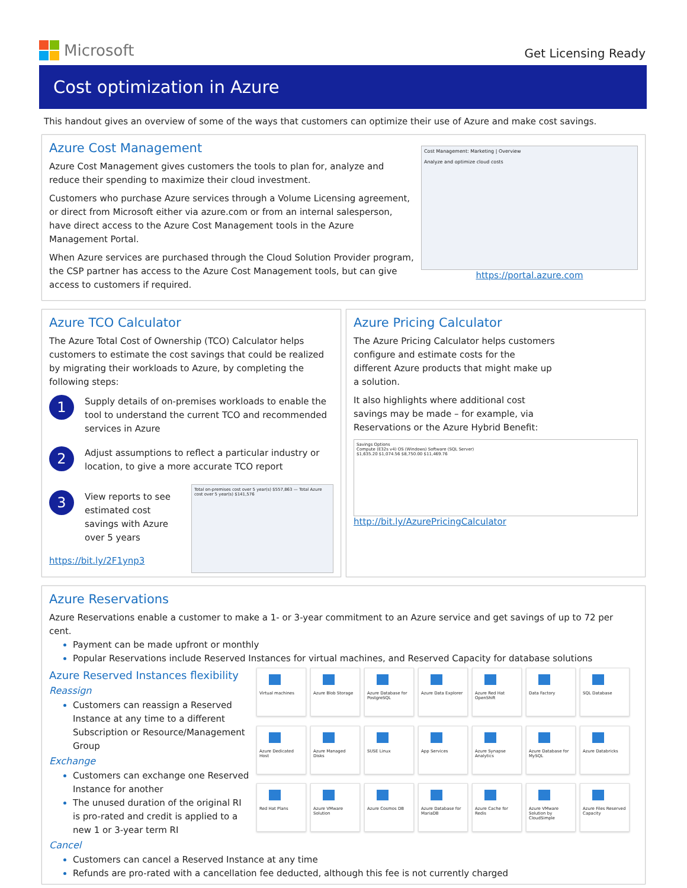Microsoft
Get Licensing Ready
Cost optimization in Azure
This handout gives an overview of some of the ways that customers can optimize their use of Azure and make cost savings.
Azure Cost Management
Azure Cost Management gives customers the tools to plan for, analyze and reduce their spending to maximize their cloud investment.
Customers who purchase Azure services through a Volume Licensing agreement, or direct from Microsoft either via azure.com or from an internal salesperson, have direct access to the Azure Cost Management tools in the Azure Management Portal.
When Azure services are purchased through the Cloud Solution Provider program, the CSP partner has access to the Azure Cost Management tools, but can give access to customers if required.
Cost Management: Marketing | Overview
Analyze and optimize cloud costs
https://portal.azure.com
Azure TCO Calculator
The Azure Total Cost of Ownership (TCO) Calculator helps customers to estimate the cost savings that could be realized by migrating their workloads to Azure, by completing the following steps:
1
Supply details of on-premises workloads to enable the tool to understand the current TCO and recommended services in Azure
2
Adjust assumptions to reflect a particular industry or location, to give a more accurate TCO report
3
View reports to see estimated cost savings with Azure over 5 years
https://bit.ly/2F1ynp3
Total on-premises cost over 5 year(s) $557,863 — Total Azure cost over 5 year(s) $141,576
Azure Pricing Calculator
The Azure Pricing Calculator helps customers configure and estimate costs for the different Azure products that might make up a solution.
It also highlights where additional cost savings may be made – for example, via Reservations or the Azure Hybrid Benefit:
Savings Options
Compute (E32s v4) OS (Windows) Software (SQL Server)
$1,635.20 $1,074.56 $8,750.00 $11,469.76
http://bit.ly/AzurePricingCalculator
Azure Reservations
Azure Reservations enable a customer to make a 1- or 3-year commitment to an Azure service and get savings of up to 72 per cent.
Payment can be made upfront or monthly
Popular Reservations include Reserved Instances for virtual machines, and Reserved Capacity for database solutions
Azure Reserved Instances flexibility
Reassign
Customers can reassign a Reserved Instance at any time to a different Subscription or Resource/Management Group
Exchange
Customers can exchange one Reserved Instance for another
The unused duration of the original RI is pro-rated and credit is applied to a new 1 or 3-year term RI
Virtual machines
Azure Blob Storage
Azure Database for PostgreSQL
Azure Data Explorer
Azure Red Hat OpenShift
Data Factory
SQL Database
Azure Dedicated Host
Azure Managed Disks
SUSE Linux
App Services
Azure Synapse Analytics
Azure Database for MySQL
Azure Databricks
Red Hat Plans
Azure VMware Solution
Azure Cosmos DB
Azure Database for MariaDB
Azure Cache for Redis
Azure VMware Solution by CloudSimple
Azure Files Reserved Capacity
Cancel
Customers can cancel a Reserved Instance at any time
Refunds are pro-rated with a cancellation fee deducted, although this fee is not currently charged